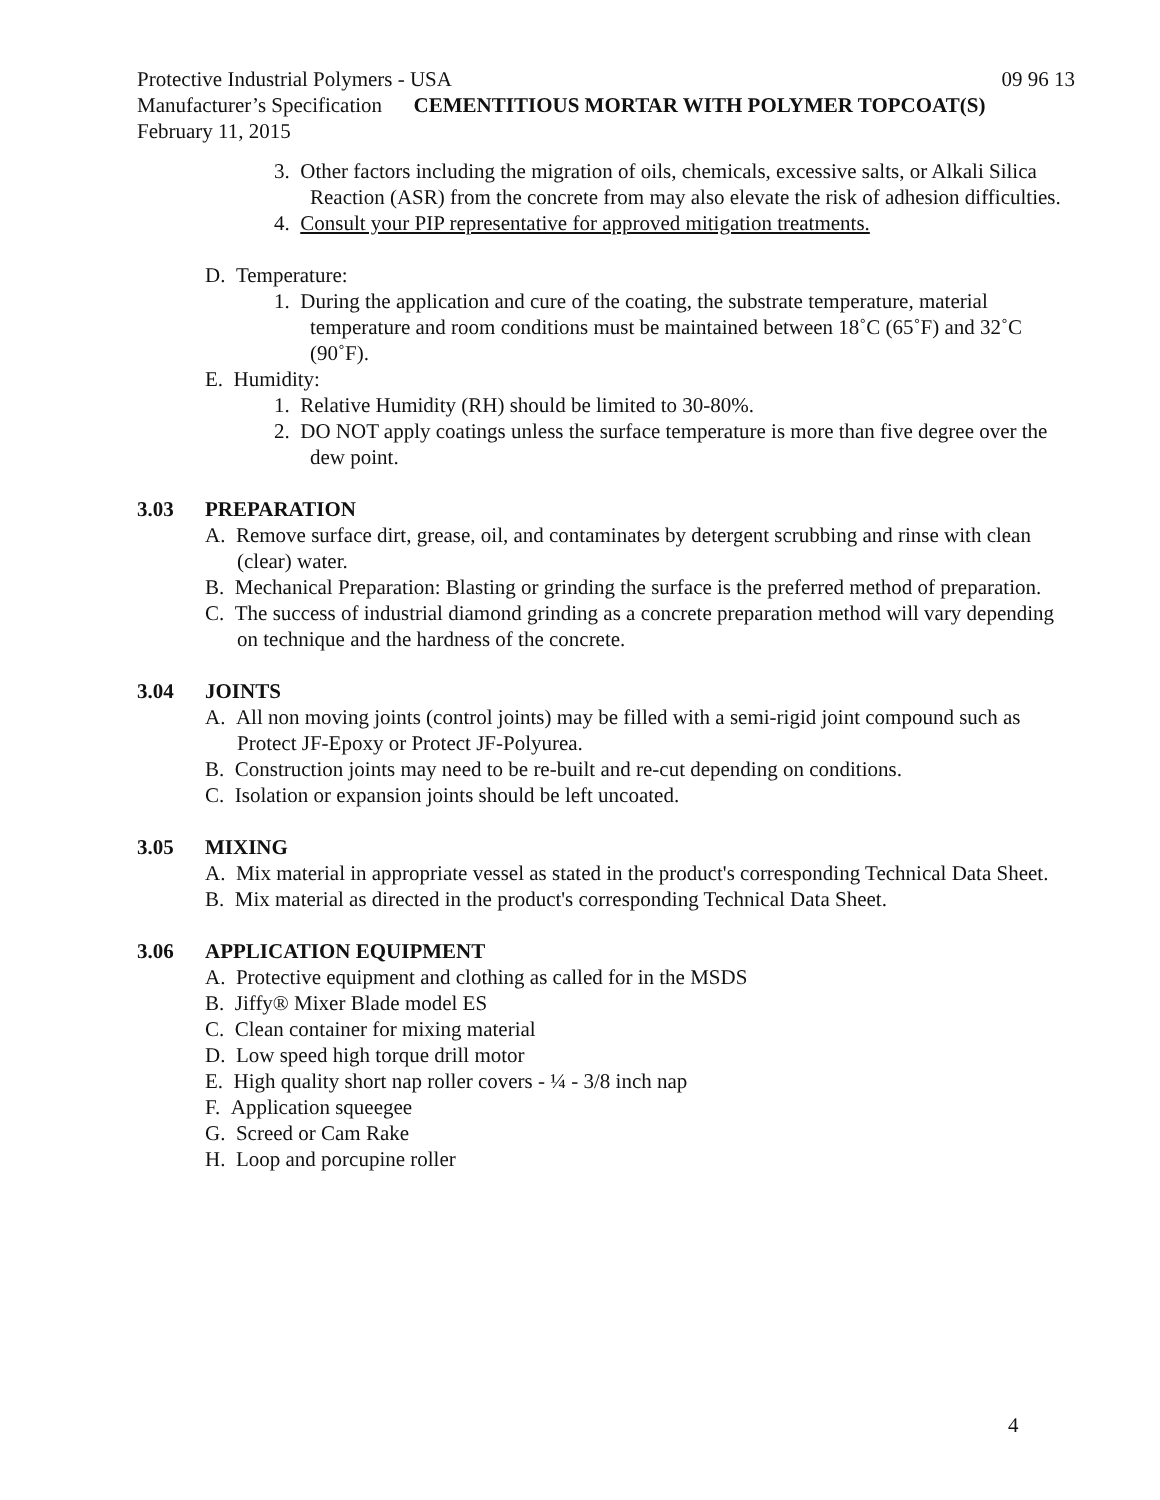Protective Industrial Polymers - USA 09 96 13
Manufacturer’s Specification CEMENTITIOUS MORTAR WITH POLYMER TOPCOAT(S)
February 11, 2015
3. Other factors including the migration of oils, chemicals, excessive salts, or Alkali Silica Reaction (ASR) from the concrete from may also elevate the risk of adhesion difficulties.
4. Consult your PIP representative for approved mitigation treatments.
D. Temperature:
1. During the application and cure of the coating, the substrate temperature, material temperature and room conditions must be maintained between 18˚C (65˚F) and 32˚C (90˚F).
E. Humidity:
1. Relative Humidity (RH) should be limited to 30-80%.
2. DO NOT apply coatings unless the surface temperature is more than five degree over the dew point.
3.03 PREPARATION
A. Remove surface dirt, grease, oil, and contaminates by detergent scrubbing and rinse with clean (clear) water.
B. Mechanical Preparation: Blasting or grinding the surface is the preferred method of preparation.
C. The success of industrial diamond grinding as a concrete preparation method will vary depending on technique and the hardness of the concrete.
3.04 JOINTS
A. All non moving joints (control joints) may be filled with a semi-rigid joint compound such as Protect JF-Epoxy or Protect JF-Polyurea.
B. Construction joints may need to be re-built and re-cut depending on conditions.
C. Isolation or expansion joints should be left uncoated.
3.05 MIXING
A. Mix material in appropriate vessel as stated in the product's corresponding Technical Data Sheet.
B. Mix material as directed in the product's corresponding Technical Data Sheet.
3.06 APPLICATION EQUIPMENT
A. Protective equipment and clothing as called for in the MSDS
B. Jiffy® Mixer Blade model ES
C. Clean container for mixing material
D. Low speed high torque drill motor
E. High quality short nap roller covers - ¼ - 3/8 inch nap
F. Application squeegee
G. Screed or Cam Rake
H. Loop and porcupine roller
4